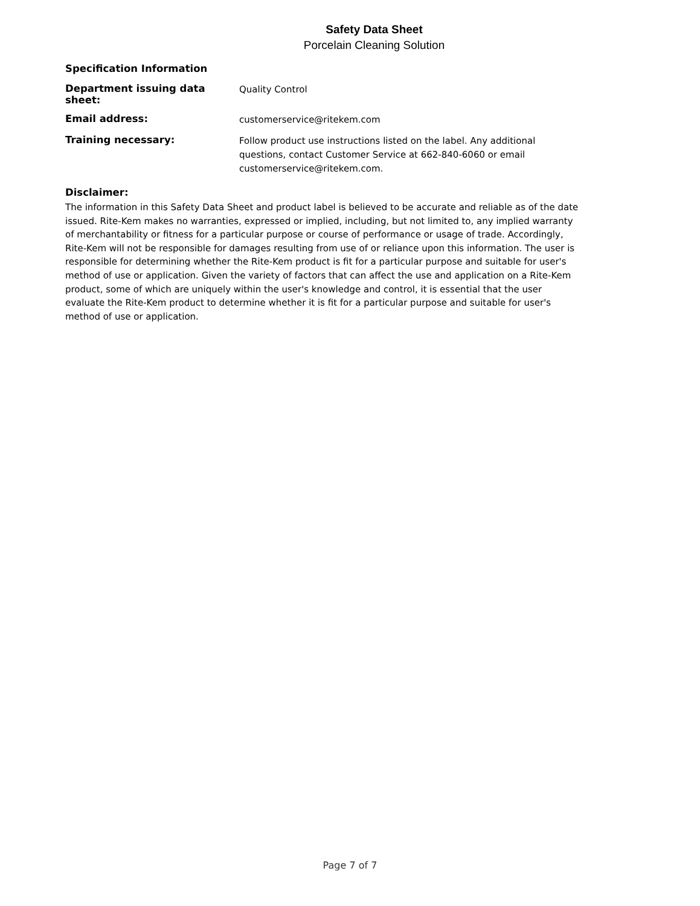Safety Data Sheet
Porcelain Cleaning Solution
Specification Information
Department issuing data sheet:
Quality Control
Email address:
customerservice@ritekem.com
Training necessary:
Follow product use instructions listed on the label. Any additional questions, contact Customer Service at 662-840-6060 or email customerservice@ritekem.com.
Disclaimer:
The information in this Safety Data Sheet and product label is believed to be accurate and reliable as of the date issued. Rite-Kem makes no warranties, expressed or implied, including, but not limited to, any implied warranty of merchantability or fitness for a particular purpose or course of performance or usage of trade. Accordingly, Rite-Kem will not be responsible for damages resulting from use of or reliance upon this information. The user is responsible for determining whether the Rite-Kem product is fit for a particular purpose and suitable for user's method of use or application. Given the variety of factors that can affect the use and application on a Rite-Kem product, some of which are uniquely within the user's knowledge and control, it is essential that the user evaluate the Rite-Kem product to determine whether it is fit for a particular purpose and suitable for user's method of use or application.
Page 7 of 7